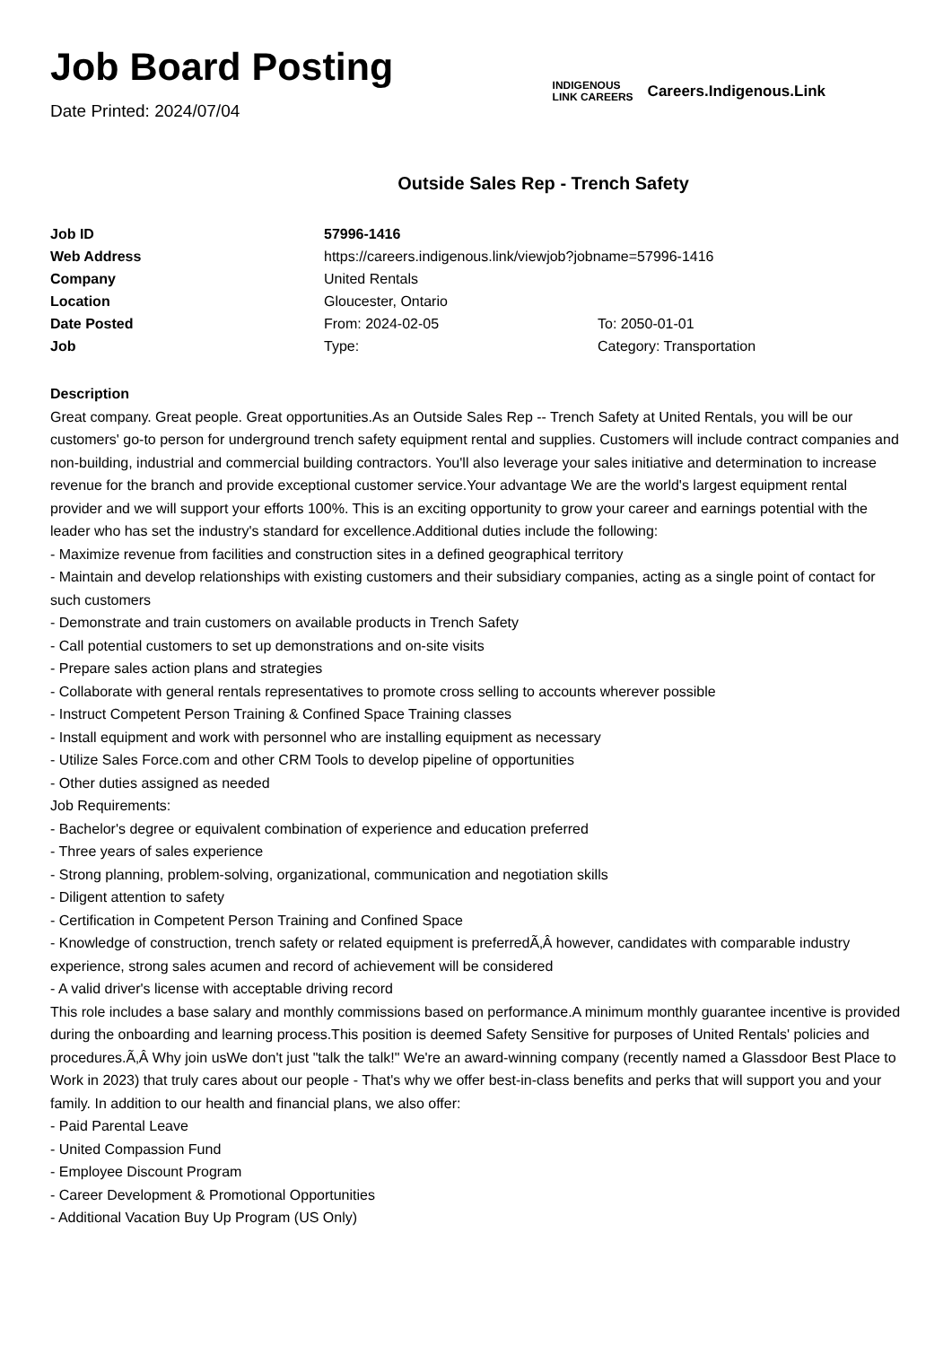Job Board Posting
Date Printed: 2024/07/04
INDIGENOUS
LINK CAREERS
Careers.Indigenous.Link
Outside Sales Rep - Trench Safety
| Job ID | 57996-1416 | |
| Web Address | https://careers.indigenous.link/viewjob?jobname=57996-1416 | |
| Company | United Rentals | |
| Location | Gloucester, Ontario | |
| Date Posted | From: 2024-02-05 | To: 2050-01-01 |
| Job | Type: | Category: Transportation |
Description
Great company. Great people. Great opportunities.As an Outside Sales Rep -- Trench Safety at United Rentals, you will be our customers' go-to person for underground trench safety equipment rental and supplies. Customers will include contract companies and non-building, industrial and commercial building contractors. You'll also leverage your sales initiative and determination to increase revenue for the branch and provide exceptional customer service.Your advantage We are the world's largest equipment rental provider and we will support your efforts 100%. This is an exciting opportunity to grow your career and earnings potential with the leader who has set the industry's standard for excellence.Additional duties include the following:
- Maximize revenue from facilities and construction sites in a defined geographical territory
- Maintain and develop relationships with existing customers and their subsidiary companies, acting as a single point of contact for such customers
- Demonstrate and train customers on available products in Trench Safety
- Call potential customers to set up demonstrations and on-site visits
- Prepare sales action plans and strategies
- Collaborate with general rentals representatives to promote cross selling to accounts wherever possible
- Instruct Competent Person Training & Confined Space Training classes
- Install equipment and work with personnel who are installing equipment as necessary
- Utilize Sales Force.com and other CRM Tools to develop pipeline of opportunities
- Other duties assigned as needed
Job Requirements:
- Bachelor's degree or equivalent combination of experience and education preferred
- Three years of sales experience
- Strong planning, problem-solving, organizational, communication and negotiation skills
- Diligent attention to safety
- Certification in Competent Person Training and Confined Space
- Knowledge of construction, trench safety or related equipment is preferredÃ‚Â however, candidates with comparable industry experience, strong sales acumen and record of achievement will be considered
- A valid driver's license with acceptable driving record
This role includes a base salary and monthly commissions based on performance.A minimum monthly guarantee incentive is provided during the onboarding and learning process.This position is deemed Safety Sensitive for purposes of United Rentals' policies and procedures.Ã‚Â Why join usWe don't just "talk the talk!" We're an award-winning company (recently named a Glassdoor Best Place to Work in 2023) that truly cares about our people - That's why we offer best-in-class benefits and perks that will support you and your family. In addition to our health and financial plans, we also offer:
- Paid Parental Leave
- United Compassion Fund
- Employee Discount Program
- Career Development & Promotional Opportunities
- Additional Vacation Buy Up Program (US Only)